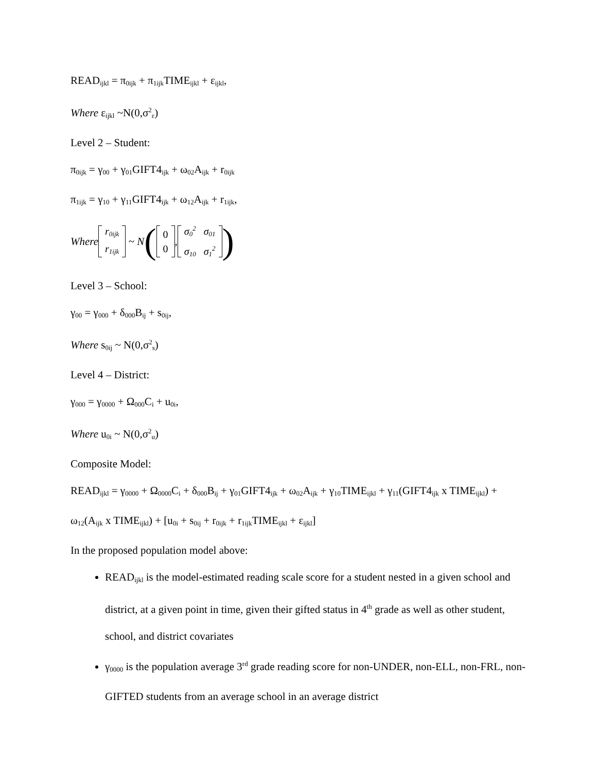READ<sub>ijkl</sub> = π<sub>0ijk</sub> + π<sub>1ijk</sub>TIME<sub>ijkl</sub> + ε<sub>ijkl</sub>,
Where ε<sub>ijkl</sub> ~N(0,σ<sup>2</sup><sub>ε</sub>)
Level 2 – Student:
π<sub>0ijk</sub> = γ<sub>00</sub> + γ<sub>01</sub>GIFT4<sub>ijk</sub> + ω<sub>02</sub>A<sub>ijk</sub> + r<sub>0ijk</sub>
π<sub>1ijk</sub> = γ<sub>10</sub> + γ<sub>11</sub>GIFT4<sub>ijk</sub> + ω<sub>12</sub>A<sub>ijk</sub> + r<sub>1ijk</sub>,
Where r<sub>0ijk</sub>
r<sub>1ijk</sub> ~ N ( 0
0 , σ<sub>0</sub><sup>2</sup> σ<sub>01</sub>
σ<sub>10</sub> σ<sub>1</sub><sup>2</sup> )
Level 3 – School:
γ<sub>00</sub> = γ<sub>000</sub> + δ<sub>000</sub>B<sub>ij</sub> + s<sub>0ij</sub>,
Where s<sub>0ij</sub> ~ N(0,σ<sup>2</sup><sub>s</sub>)
Level 4 – District:
γ<sub>000</sub> = γ<sub>0000</sub> + Ω<sub>000</sub>C<sub>i</sub> + u<sub>0i</sub>,
Where u<sub>0i</sub> ~ N(0,σ<sup>2</sup><sub>u</sub>)
Composite Model:
READ<sub>ijkl</sub> = γ<sub>0000</sub> + Ω<sub>0000</sub>C<sub>i</sub> + δ<sub>000</sub>B<sub>ij</sub> + γ<sub>01</sub>GIFT4<sub>ijk</sub> + ω<sub>02</sub>A<sub>ijk</sub> + γ<sub>10</sub>TIME<sub>ijkl</sub> + γ<sub>11</sub>(GIFT4<sub>ijk</sub> x TIME<sub>ijkl</sub>) + ω<sub>12</sub>(A<sub>ijk</sub> x TIME<sub>ijkl</sub>) + [u<sub>0i</sub> + s<sub>0ij</sub> + r<sub>0ijk</sub> + r<sub>1ijk</sub>TIME<sub>ijkl</sub> + ε<sub>ijkl</sub>]
In the proposed population model above:
READ<sub>ijkl</sub> is the model-estimated reading scale score for a student nested in a given school and district, at a given point in time, given their gifted status in 4<sup>th</sup> grade as well as other student, school, and district covariates
γ<sub>0000</sub> is the population average 3<sup>rd</sup> grade reading score for non-UNDER, non-ELL, non-FRL, non-GIFTED students from an average school in an average district